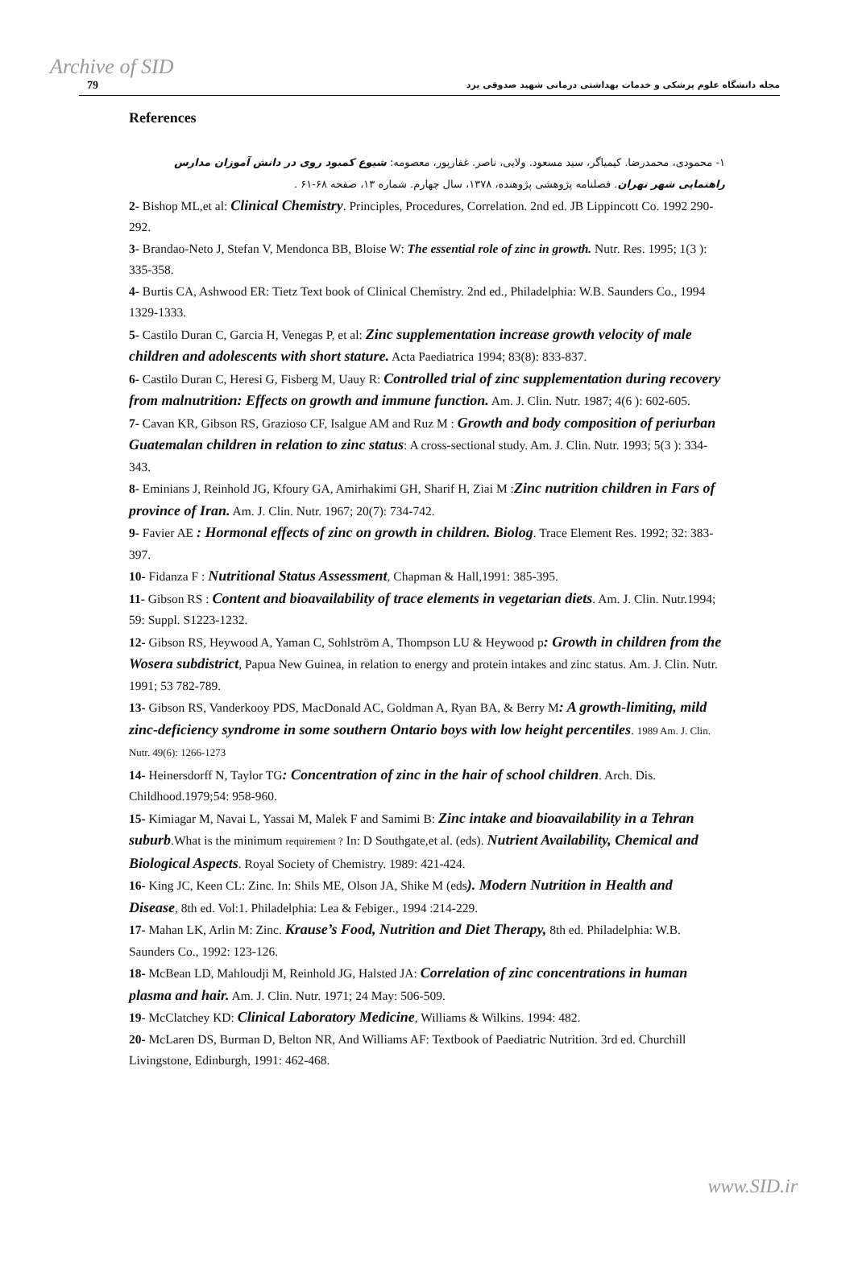Archive of SID 79 مجله دانشگاه علوم پزشکی و خدمات بهداشتی درمانی شهید صدوقی یزد
References
۱- محمودی، محمدرضا. کیمیاگر، سید مسعود. ولایی، ناصر. غفارپور، معصومه: شیوع کمبود روی در دانش آموزان مدارس راهنمایی شهر تهران. فصلنامه پژوهشی پژوهنده، ۱۳۷۸، سال چهارم. شماره ۱۳، صفحه ۶۸-۶۱ .
2- Bishop ML,et al: Clinical Chemistry. Principles, Procedures, Correlation. 2nd ed. JB Lippincott Co. 1992 290-292.
3- Brandao-Neto J, Stefan V, Mendonca BB, Bloise W: The essential role of zinc in growth. Nutr. Res. 1995; 1(3 ): 335-358.
4- Burtis CA, Ashwood ER: Tietz Text book of Clinical Chemistry. 2nd ed., Philadelphia: W.B. Saunders Co., 1994 1329-1333.
5- Castilo Duran C, Garcia H, Venegas P, et al: Zinc supplementation increase growth velocity of male children and adolescents with short stature. Acta Paediatrica 1994; 83(8): 833-837.
6- Castilo Duran C, Heresi G, Fisberg M, Uauy R: Controlled trial of zinc supplementation during recovery from malnutrition: Effects on growth and immune function. Am. J. Clin. Nutr. 1987; 4(6 ): 602-605.
7- Cavan KR, Gibson RS, Grazioso CF, Isalgue AM and Ruz M : Growth and body composition of periurban Guatemalan children in relation to zinc status: A cross-sectional study. Am. J. Clin. Nutr. 1993; 5(3 ): 334-343.
8- Eminians J, Reinhold JG, Kfoury GA, Amirhakimi GH, Sharif H, Ziai M :Zinc nutrition children in Fars of province of Iran. Am. J. Clin. Nutr. 1967; 20(7): 734-742.
9- Favier AE : Hormonal effects of zinc on growth in children. Biolog. Trace Element Res. 1992; 32: 383-397.
10- Fidanza F : Nutritional Status Assessment, Chapman & Hall,1991: 385-395.
11- Gibson RS : Content and bioavailability of trace elements in vegetarian diets. Am. J. Clin. Nutr.1994; 59: Suppl. S1223-1232.
12- Gibson RS, Heywood A, Yaman C, Sohlström A, Thompson LU & Heywood p: Growth in children from the Wosera subdistrict, Papua New Guinea, in relation to energy and protein intakes and zinc status. Am. J. Clin. Nutr. 1991; 53 782-789.
13- Gibson RS, Vanderkooy PDS, MacDonald AC, Goldman A, Ryan BA, & Berry M: A growth-limiting, mild zinc-deficiency syndrome in some southern Ontario boys with low height percentiles. 1989 Am. J. Clin. Nutr. 49(6): 1266-1273
14- Heinersdorff N, Taylor TG: Concentration of zinc in the hair of school children. Arch. Dis. Childhood.1979;54: 958-960.
15- Kimiagar M, Navai L, Yassai M, Malek F and Samimi B: Zinc intake and bioavailability in a Tehran suburb.What is the minimum requirement ? In: D Southgate,et al. (eds). Nutrient Availability, Chemical and Biological Aspects. Royal Society of Chemistry. 1989: 421-424.
16- King JC, Keen CL: Zinc. In: Shils ME, Olson JA, Shike M (eds). Modern Nutrition in Health and Disease, 8th ed. Vol:1. Philadelphia: Lea & Febiger., 1994 :214-229.
17- Mahan LK, Arlin M: Zinc. Krause’s Food, Nutrition and Diet Therapy, 8th ed. Philadelphia: W.B. Saunders Co., 1992: 123-126.
18- McBean LD, Mahloudji M, Reinhold JG, Halsted JA: Correlation of zinc concentrations in human plasma and hair. Am. J. Clin. Nutr. 1971; 24 May: 506-509.
19- McClatchey KD: Clinical Laboratory Medicine, Williams & Wilkins. 1994: 482.
20- McLaren DS, Burman D, Belton NR, And Williams AF: Textbook of Paediatric Nutrition. 3rd ed. Churchill Livingstone, Edinburgh, 1991: 462-468.
www.SID.ir